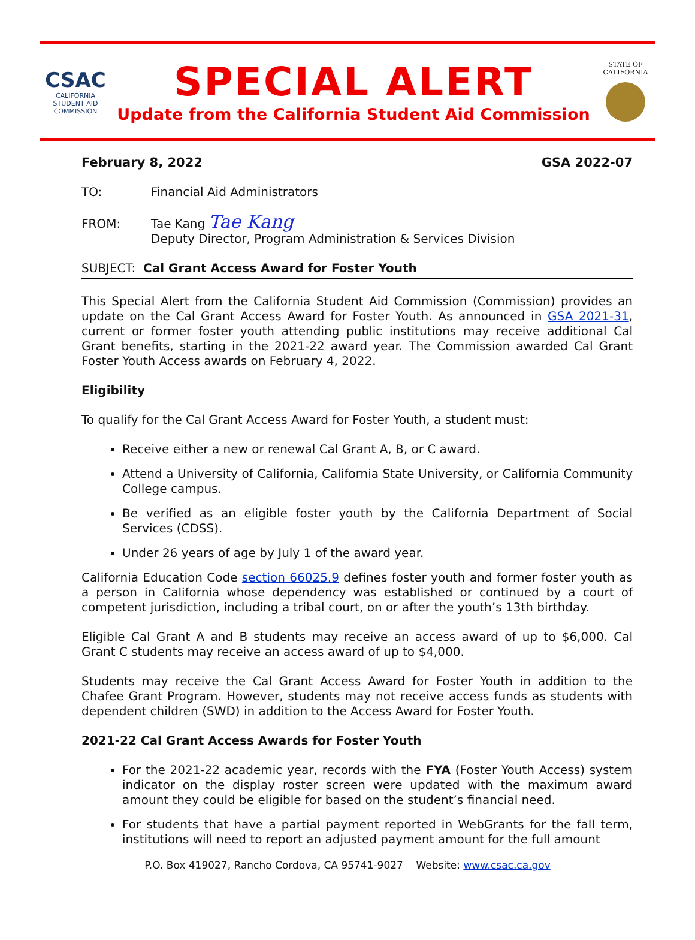CSAC
CALIFORNIA
STUDENT AID
COMMISSION
SPECIAL ALERT
Update from the California Student Aid Commission
STATE OF
CALIFORNIA
February 8, 2022 GSA 2022-07
TO: Financial Aid Administrators
FROM: Tae Kang Tae Kang
Deputy Director, Program Administration & Services Division
SUBJECT: Cal Grant Access Award for Foster Youth
This Special Alert from the California Student Aid Commission (Commission) provides an update on the Cal Grant Access Award for Foster Youth. As announced in GSA 2021-31, current or former foster youth attending public institutions may receive additional Cal Grant benefits, starting in the 2021-22 award year. The Commission awarded Cal Grant Foster Youth Access awards on February 4, 2022.
Eligibility
To qualify for the Cal Grant Access Award for Foster Youth, a student must:
Receive either a new or renewal Cal Grant A, B, or C award.
Attend a University of California, California State University, or California Community College campus.
Be verified as an eligible foster youth by the California Department of Social Services (CDSS).
Under 26 years of age by July 1 of the award year.
California Education Code section 66025.9 defines foster youth and former foster youth as a person in California whose dependency was established or continued by a court of competent jurisdiction, including a tribal court, on or after the youth’s 13th birthday.
Eligible Cal Grant A and B students may receive an access award of up to $6,000. Cal Grant C students may receive an access award of up to $4,000.
Students may receive the Cal Grant Access Award for Foster Youth in addition to the Chafee Grant Program. However, students may not receive access funds as students with dependent children (SWD) in addition to the Access Award for Foster Youth.
2021-22 Cal Grant Access Awards for Foster Youth
For the 2021-22 academic year, records with the FYA (Foster Youth Access) system indicator on the display roster screen were updated with the maximum award amount they could be eligible for based on the student’s financial need.
For students that have a partial payment reported in WebGrants for the fall term, institutions will need to report an adjusted payment amount for the full amount
P.O. Box 419027, Rancho Cordova, CA 95741-9027 Website: www.csac.ca.gov